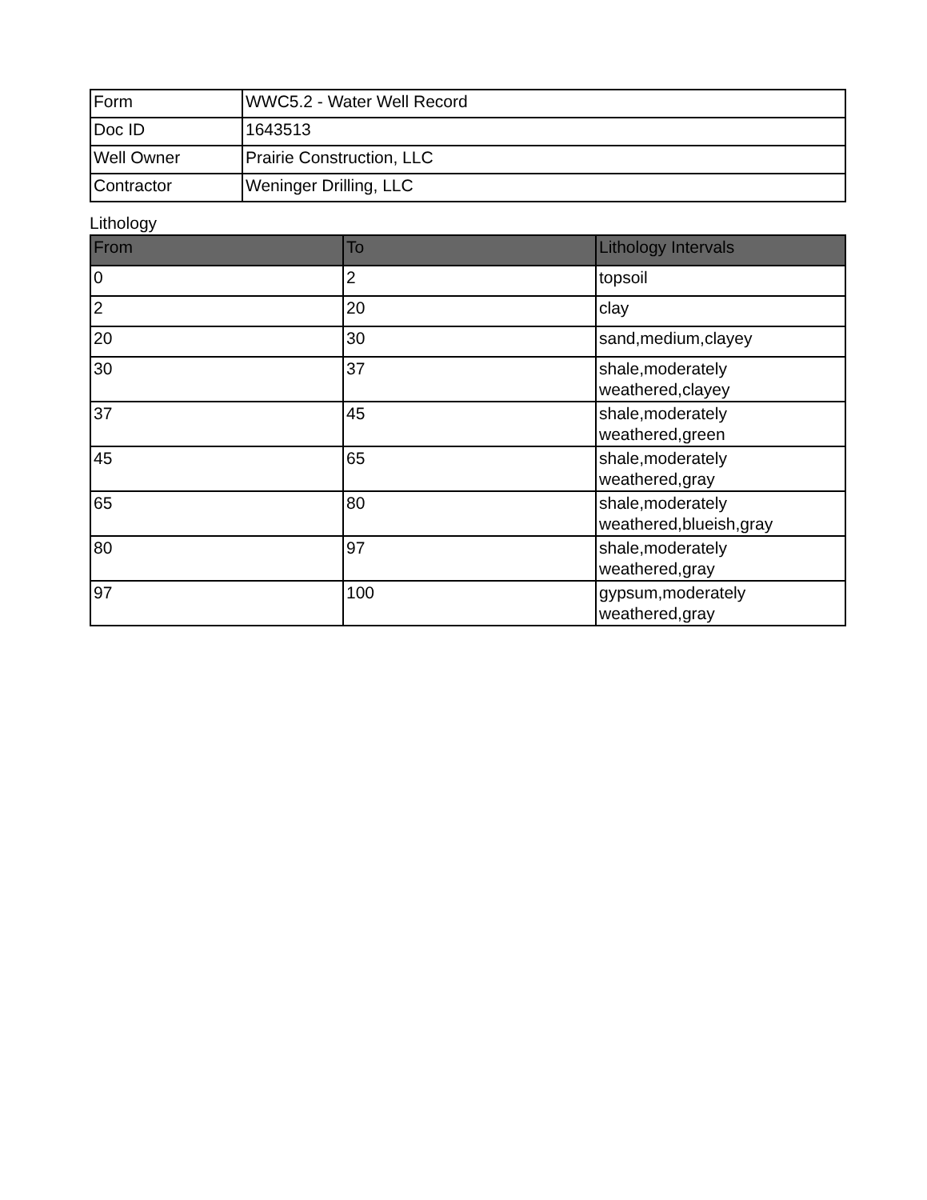| Form | WWC5.2 - Water Well Record |
| Doc ID | 1643513 |
| Well Owner | Prairie Construction, LLC |
| Contractor | Weninger Drilling, LLC |
Lithology
| From | To | Lithology Intervals |
| --- | --- | --- |
| 0 | 2 | topsoil |
| 2 | 20 | clay |
| 20 | 30 | sand,medium,clayey |
| 30 | 37 | shale,moderately weathered,clayey |
| 37 | 45 | shale,moderately weathered,green |
| 45 | 65 | shale,moderately weathered,gray |
| 65 | 80 | shale,moderately weathered,blueish,gray |
| 80 | 97 | shale,moderately weathered,gray |
| 97 | 100 | gypsum,moderately weathered,gray |